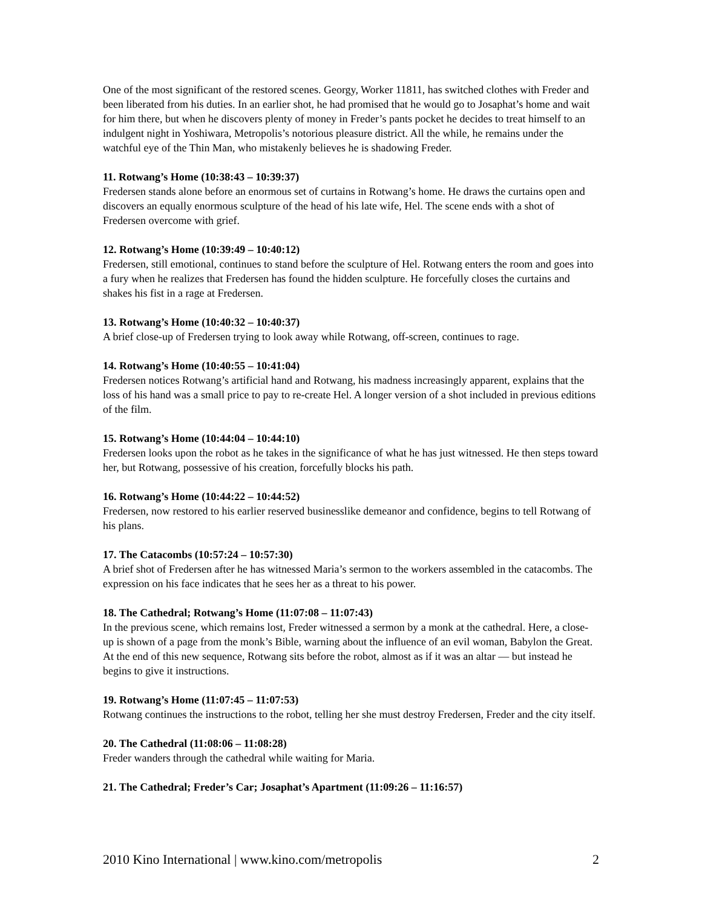One of the most significant of the restored scenes. Georgy, Worker 11811, has switched clothes with Freder and been liberated from his duties. In an earlier shot, he had promised that he would go to Josaphat’s home and wait for him there, but when he discovers plenty of money in Freder’s pants pocket he decides to treat himself to an indulgent night in Yoshiwara, Metropolis’s notorious pleasure district. All the while, he remains under the watchful eye of the Thin Man, who mistakenly believes he is shadowing Freder.
11. Rotwang’s Home (10:38:43 – 10:39:37)
Fredersen stands alone before an enormous set of curtains in Rotwang’s home. He draws the curtains open and discovers an equally enormous sculpture of the head of his late wife, Hel. The scene ends with a shot of Fredersen overcome with grief.
12. Rotwang’s Home (10:39:49 – 10:40:12)
Fredersen, still emotional, continues to stand before the sculpture of Hel. Rotwang enters the room and goes into a fury when he realizes that Fredersen has found the hidden sculpture. He forcefully closes the curtains and shakes his fist in a rage at Fredersen.
13. Rotwang’s Home (10:40:32 – 10:40:37)
A brief close-up of Fredersen trying to look away while Rotwang, off-screen, continues to rage.
14. Rotwang’s Home (10:40:55 – 10:41:04)
Fredersen notices Rotwang’s artificial hand and Rotwang, his madness increasingly apparent, explains that the loss of his hand was a small price to pay to re-create Hel. A longer version of a shot included in previous editions of the film.
15. Rotwang’s Home (10:44:04 – 10:44:10)
Fredersen looks upon the robot as he takes in the significance of what he has just witnessed. He then steps toward her, but Rotwang, possessive of his creation, forcefully blocks his path.
16. Rotwang’s Home (10:44:22 – 10:44:52)
Fredersen, now restored to his earlier reserved businesslike demeanor and confidence, begins to tell Rotwang of his plans.
17. The Catacombs (10:57:24 – 10:57:30)
A brief shot of Fredersen after he has witnessed Maria’s sermon to the workers assembled in the catacombs. The expression on his face indicates that he sees her as a threat to his power.
18. The Cathedral; Rotwang’s Home (11:07:08 – 11:07:43)
In the previous scene, which remains lost, Freder witnessed a sermon by a monk at the cathedral. Here, a close-up is shown of a page from the monk’s Bible, warning about the influence of an evil woman, Babylon the Great. At the end of this new sequence, Rotwang sits before the robot, almost as if it was an altar — but instead he begins to give it instructions.
19. Rotwang’s Home (11:07:45 – 11:07:53)
Rotwang continues the instructions to the robot, telling her she must destroy Fredersen, Freder and the city itself.
20. The Cathedral (11:08:06 – 11:08:28)
Freder wanders through the cathedral while waiting for Maria.
21. The Cathedral; Freder’s Car; Josaphat’s Apartment (11:09:26 – 11:16:57)
2010 Kino International | www.kino.com/metropolis 2